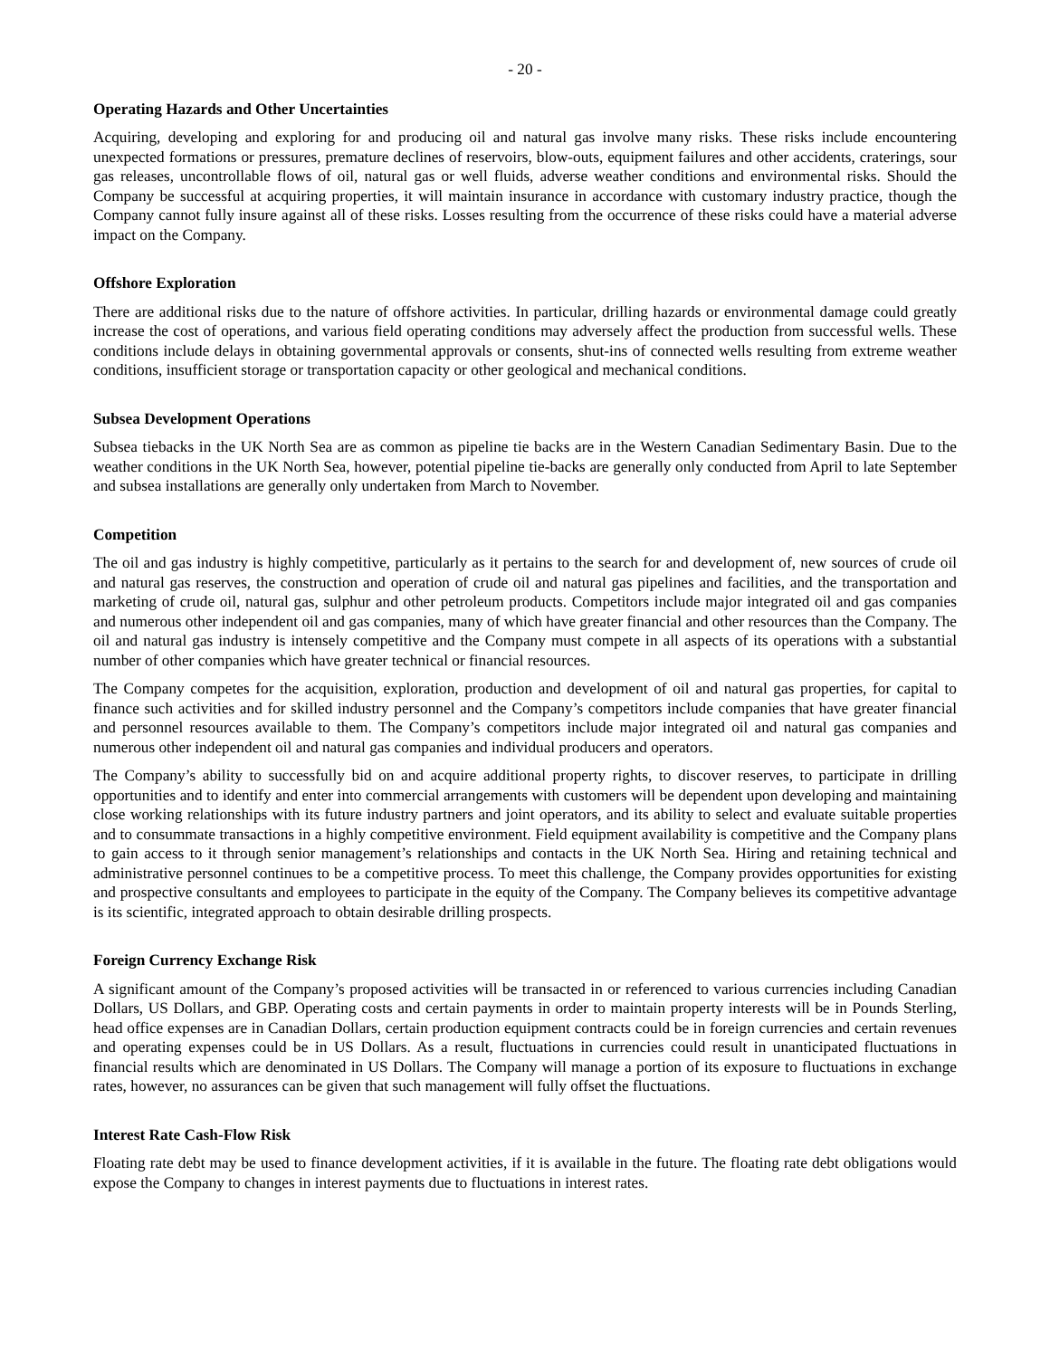- 20 -
Operating Hazards and Other Uncertainties
Acquiring, developing and exploring for and producing oil and natural gas involve many risks. These risks include encountering unexpected formations or pressures, premature declines of reservoirs, blow-outs, equipment failures and other accidents, craterings, sour gas releases, uncontrollable flows of oil, natural gas or well fluids, adverse weather conditions and environmental risks. Should the Company be successful at acquiring properties, it will maintain insurance in accordance with customary industry practice, though the Company cannot fully insure against all of these risks. Losses resulting from the occurrence of these risks could have a material adverse impact on the Company.
Offshore Exploration
There are additional risks due to the nature of offshore activities. In particular, drilling hazards or environmental damage could greatly increase the cost of operations, and various field operating conditions may adversely affect the production from successful wells. These conditions include delays in obtaining governmental approvals or consents, shut-ins of connected wells resulting from extreme weather conditions, insufficient storage or transportation capacity or other geological and mechanical conditions.
Subsea Development Operations
Subsea tiebacks in the UK North Sea are as common as pipeline tie backs are in the Western Canadian Sedimentary Basin. Due to the weather conditions in the UK North Sea, however, potential pipeline tie-backs are generally only conducted from April to late September and subsea installations are generally only undertaken from March to November.
Competition
The oil and gas industry is highly competitive, particularly as it pertains to the search for and development of, new sources of crude oil and natural gas reserves, the construction and operation of crude oil and natural gas pipelines and facilities, and the transportation and marketing of crude oil, natural gas, sulphur and other petroleum products. Competitors include major integrated oil and gas companies and numerous other independent oil and gas companies, many of which have greater financial and other resources than the Company. The oil and natural gas industry is intensely competitive and the Company must compete in all aspects of its operations with a substantial number of other companies which have greater technical or financial resources.
The Company competes for the acquisition, exploration, production and development of oil and natural gas properties, for capital to finance such activities and for skilled industry personnel and the Company’s competitors include companies that have greater financial and personnel resources available to them. The Company’s competitors include major integrated oil and natural gas companies and numerous other independent oil and natural gas companies and individual producers and operators.
The Company’s ability to successfully bid on and acquire additional property rights, to discover reserves, to participate in drilling opportunities and to identify and enter into commercial arrangements with customers will be dependent upon developing and maintaining close working relationships with its future industry partners and joint operators, and its ability to select and evaluate suitable properties and to consummate transactions in a highly competitive environment. Field equipment availability is competitive and the Company plans to gain access to it through senior management’s relationships and contacts in the UK North Sea. Hiring and retaining technical and administrative personnel continues to be a competitive process. To meet this challenge, the Company provides opportunities for existing and prospective consultants and employees to participate in the equity of the Company. The Company believes its competitive advantage is its scientific, integrated approach to obtain desirable drilling prospects.
Foreign Currency Exchange Risk
A significant amount of the Company’s proposed activities will be transacted in or referenced to various currencies including Canadian Dollars, US Dollars, and GBP. Operating costs and certain payments in order to maintain property interests will be in Pounds Sterling, head office expenses are in Canadian Dollars, certain production equipment contracts could be in foreign currencies and certain revenues and operating expenses could be in US Dollars. As a result, fluctuations in currencies could result in unanticipated fluctuations in financial results which are denominated in US Dollars. The Company will manage a portion of its exposure to fluctuations in exchange rates, however, no assurances can be given that such management will fully offset the fluctuations.
Interest Rate Cash-Flow Risk
Floating rate debt may be used to finance development activities, if it is available in the future. The floating rate debt obligations would expose the Company to changes in interest payments due to fluctuations in interest rates.